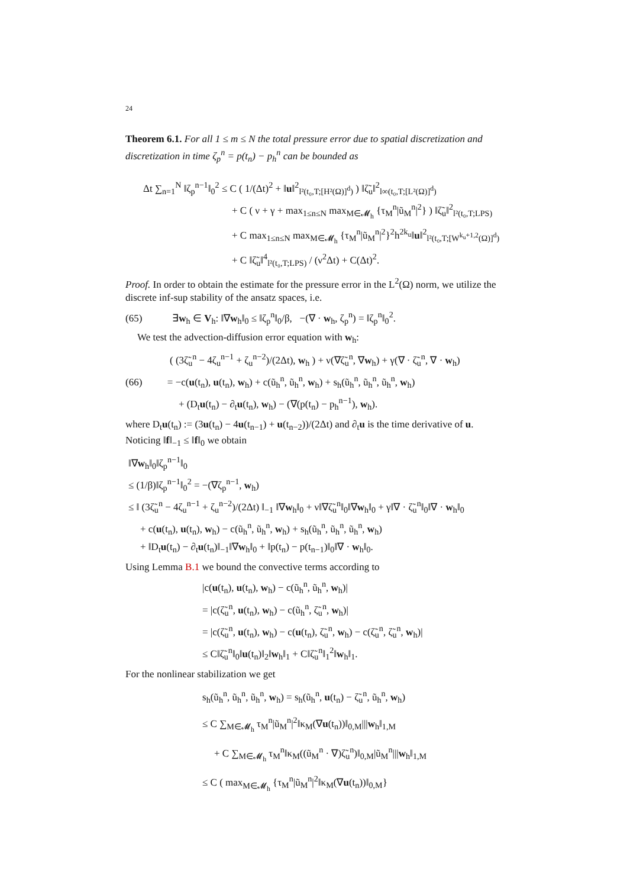24
Theorem 6.1. For all 1 ≤ m ≤ N the total pressure error due to spatial discretization and discretization in time ζ<sub>p</sub><sup>n</sup> = p(t<sub>n</sub>) − p<sub>h</sub><sup>n</sup> can be bounded as
Δt ∑<sub>n=1</sub><sup>N</sup> ‖ζ<sub>p</sub><sup>n−1</sup>‖<sub>0</sub><sup>2</sup> ≤ C ( 1/(Δt)<sup>2</sup> + ‖u‖<sup>2</sup><sub>l²(t₀,T;[H²(Ω)]<sup>d</sup>)</sub> ) ‖ζ̃<sub>u</sub>‖<sup>2</sup><sub>l∞(t₀,T;[L²(Ω)]<sup>d</sup>)</sub>
+ C ( ν + γ + max<sub>1≤n≤N</sub> max<sub>M∈𝓜<sub>h</sub></sub> {τ<sub>M</sub><sup>n</sup>|ũ<sub>M</sub><sup>n</sup>|<sup>2</sup>} ) ‖ζ̃<sub>u</sub>‖<sup>2</sup><sub>l²(t₀,T;LPS)</sub>
+ C max<sub>1≤n≤N</sub> max<sub>M∈𝓜<sub>h</sub></sub> {τ<sub>M</sub><sup>n</sup>|ũ<sub>M</sub><sup>n</sup>|<sup>2</sup>}<sup>2</sup>h<sup>2k<sub>u</sub></sup>‖u‖<sup>2</sup><sub>l²(t₀,T;[W<sup>k<sub>u</sub>+1,2</sup>(Ω)]<sup>d</sup>)</sub>
+ C ‖ζ̃<sub>u</sub>‖<sup>4</sup><sub>l²(t₀,T;LPS)</sub> / (ν<sup>2</sup>Δt) + C(Δt)<sup>2</sup>.
Proof. In order to obtain the estimate for the pressure error in the L<sup>2</sup>(Ω) norm, we utilize the discrete inf-sup stability of the ansatz spaces, i.e.
(65) ∃w<sub>h</sub> ∈ V<sub>h</sub>: ‖∇w<sub>h</sub>‖<sub>0</sub> ≤ ‖ζ<sub>p</sub><sup>n</sup>‖<sub>0</sub>/β, −(∇ · w<sub>h</sub>, ζ<sub>p</sub><sup>n</sup>) = ‖ζ<sub>p</sub><sup>n</sup>‖<sub>0</sub><sup>2</sup>.
We test the advection-diffusion error equation with w<sub>h</sub>:
( (3ζ̃<sub>u</sub><sup>n</sup> − 4ζ<sub>u</sub><sup>n−1</sup> + ζ<sub>u</sub><sup>n−2</sup>)/(2Δt), w<sub>h</sub> ) + ν(∇ζ̃<sub>u</sub><sup>n</sup>, ∇w<sub>h</sub>) + γ(∇ · ζ̃<sub>u</sub><sup>n</sup>, ∇ · w<sub>h</sub>)
(66) = −c(u(t<sub>n</sub>), u(t<sub>n</sub>), w<sub>h</sub>) + c(ũ<sub>h</sub><sup>n</sup>, ũ<sub>h</sub><sup>n</sup>, w<sub>h</sub>) + s<sub>h</sub>(ũ<sub>h</sub><sup>n</sup>, ũ<sub>h</sub><sup>n</sup>, ũ<sub>h</sub><sup>n</sup>, w<sub>h</sub>)
+ (D<sub>t</sub>u(t<sub>n</sub>) − ∂<sub>t</sub>u(t<sub>n</sub>), w<sub>h</sub>) − (∇(p(t<sub>n</sub>) − p<sub>h</sub><sup>n−1</sup>), w<sub>h</sub>).
where D<sub>t</sub>u(t<sub>n</sub>) := (3u(t<sub>n</sub>) − 4u(t<sub>n−1</sub>) + u(t<sub>n−2</sub>))/(2Δt) and ∂<sub>t</sub>u is the time derivative of u.
Noticing ‖f‖<sub>−1</sub> ≤ ‖f‖<sub>0</sub> we obtain
‖∇w<sub>h</sub>‖<sub>0</sub>‖ζ<sub>p</sub><sup>n−1</sup>‖<sub>0</sub>
≤ (1/β)‖ζ<sub>p</sub><sup>n−1</sup>‖<sub>0</sub><sup>2</sup> = −(∇ζ<sub>p</sub><sup>n−1</sup>, w<sub>h</sub>)
≤ ‖ (3ζ̃<sub>u</sub><sup>n</sup> − 4ζ<sub>u</sub><sup>n−1</sup> + ζ<sub>u</sub><sup>n−2</sup>)/(2Δt) ‖<sub>−1</sub> ‖∇w<sub>h</sub>‖<sub>0</sub> + ν‖∇ζ̃<sub>u</sub><sup>n</sup>‖<sub>0</sub>‖∇w<sub>h</sub>‖<sub>0</sub> + γ‖∇ · ζ̃<sub>u</sub><sup>n</sup>‖<sub>0</sub>‖∇ · w<sub>h</sub>‖<sub>0</sub>
+ c(u(t<sub>n</sub>), u(t<sub>n</sub>), w<sub>h</sub>) − c(ũ<sub>h</sub><sup>n</sup>, ũ<sub>h</sub><sup>n</sup>, w<sub>h</sub>) + s<sub>h</sub>(ũ<sub>h</sub><sup>n</sup>, ũ<sub>h</sub><sup>n</sup>, ũ<sub>h</sub><sup>n</sup>, w<sub>h</sub>)
+ ‖D<sub>t</sub>u(t<sub>n</sub>) − ∂<sub>t</sub>u(t<sub>n</sub>)‖<sub>−1</sub>‖∇w<sub>h</sub>‖<sub>0</sub> + ‖p(t<sub>n</sub>) − p(t<sub>n−1</sub>)‖<sub>0</sub>‖∇ · w<sub>h</sub>‖<sub>0</sub>.
Using Lemma B.1 we bound the convective terms according to
|c(u(t<sub>n</sub>), u(t<sub>n</sub>), w<sub>h</sub>) − c(ũ<sub>h</sub><sup>n</sup>, ũ<sub>h</sub><sup>n</sup>, w<sub>h</sub>)|
= |c(ζ̃<sub>u</sub><sup>n</sup>, u(t<sub>n</sub>), w<sub>h</sub>) − c(ũ<sub>h</sub><sup>n</sup>, ζ̃<sub>u</sub><sup>n</sup>, w<sub>h</sub>)|
= |c(ζ̃<sub>u</sub><sup>n</sup>, u(t<sub>n</sub>), w<sub>h</sub>) − c(u(t<sub>n</sub>), ζ̃<sub>u</sub><sup>n</sup>, w<sub>h</sub>) − c(ζ̃<sub>u</sub><sup>n</sup>, ζ̃<sub>u</sub><sup>n</sup>, w<sub>h</sub>)|
≤ C‖ζ̃<sub>u</sub><sup>n</sup>‖<sub>0</sub>‖u(t<sub>n</sub>)‖<sub>2</sub>‖w<sub>h</sub>‖<sub>1</sub> + C‖ζ̃<sub>u</sub><sup>n</sup>‖<sub>1</sub><sup>2</sup>‖w<sub>h</sub>‖<sub>1</sub>.
For the nonlinear stabilization we get
s<sub>h</sub>(ũ<sub>h</sub><sup>n</sup>, ũ<sub>h</sub><sup>n</sup>, ũ<sub>h</sub><sup>n</sup>, w<sub>h</sub>) = s<sub>h</sub>(ũ<sub>h</sub><sup>n</sup>, u(t<sub>n</sub>) − ζ̃<sub>u</sub><sup>n</sup>, ũ<sub>h</sub><sup>n</sup>, w<sub>h</sub>)
≤ C ∑<sub>M∈𝓜<sub>h</sub></sub> τ<sub>M</sub><sup>n</sup>|ũ<sub>M</sub><sup>n</sup>|<sup>2</sup>‖κ<sub>M</sub>(∇u(t<sub>n</sub>))‖<sub>0,M</sub>|||w<sub>h</sub>‖<sub>1,M</sub>
+ C ∑<sub>M∈𝓜<sub>h</sub></sub> τ<sub>M</sub><sup>n</sup>‖κ<sub>M</sub>((ũ<sub>M</sub><sup>n</sup> · ∇)ζ̃<sub>u</sub><sup>n</sup>)‖<sub>0,M</sub>|ũ<sub>M</sub><sup>n</sup>|||w<sub>h</sub>‖<sub>1,M</sub>
≤ C ( max<sub>M∈𝓜<sub>h</sub></sub> {τ<sub>M</sub><sup>n</sup>|ũ<sub>M</sub><sup>n</sup>|<sup>2</sup>‖κ<sub>M</sub>(∇u(t<sub>n</sub>))‖<sub>0,M</sub>}